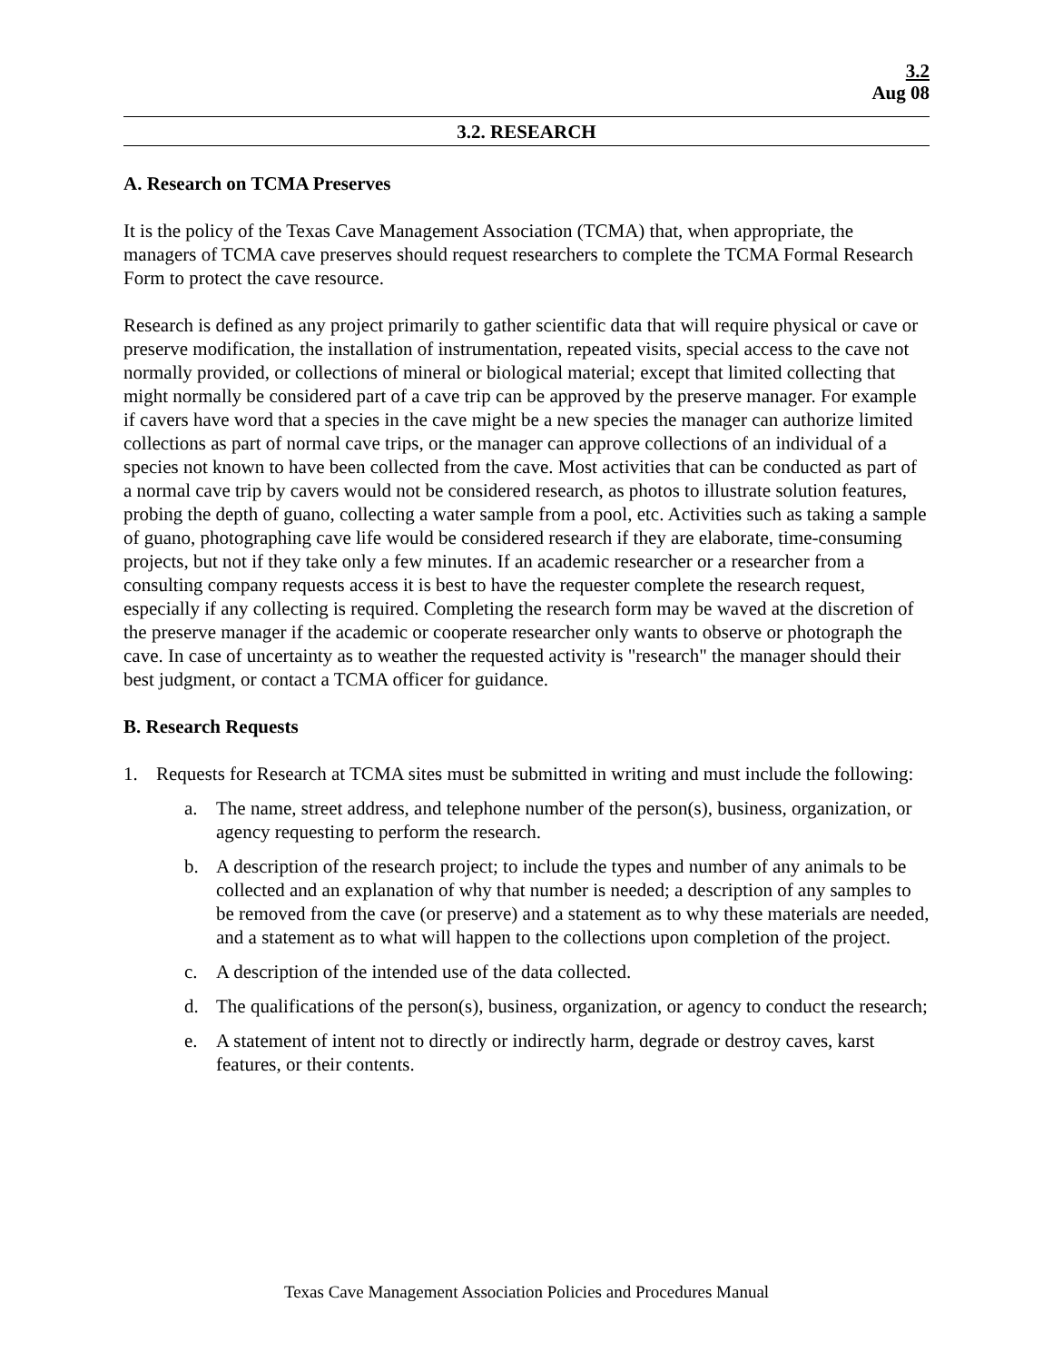3.2
Aug 08
3.2. RESEARCH
A. Research on TCMA Preserves
It is the policy of the Texas Cave Management Association (TCMA) that, when appropriate, the managers of TCMA cave preserves should request researchers to complete the TCMA Formal Research Form to protect the cave resource.
Research is defined as any project primarily to gather scientific data that will require physical or cave or preserve modification, the installation of instrumentation, repeated visits, special access to the cave not normally provided, or collections of mineral or biological material; except that limited collecting that might normally be considered part of a cave trip can be approved by the preserve manager. For example if cavers have word that a species in the cave might be a new species the manager can authorize limited collections as part of normal cave trips, or the manager can approve collections of an individual of a species not known to have been collected from the cave. Most activities that can be conducted as part of a normal cave trip by cavers would not be considered research, as photos to illustrate solution features, probing the depth of guano, collecting a water sample from a pool, etc. Activities such as taking a sample of guano, photographing cave life would be considered research if they are elaborate, time-consuming projects, but not if they take only a few minutes. If an academic researcher or a researcher from a consulting company requests access it is best to have the requester complete the research request, especially if any collecting is required. Completing the research form may be waved at the discretion of the preserve manager if the academic or cooperate researcher only wants to observe or photograph the cave. In case of uncertainty as to weather the requested activity is "research" the manager should their best judgment, or contact a TCMA officer for guidance.
B. Research Requests
1. Requests for Research at TCMA sites must be submitted in writing and must include the following:
a. The name, street address, and telephone number of the person(s), business, organization, or agency requesting to perform the research.
b. A description of the research project; to include the types and number of any animals to be collected and an explanation of why that number is needed; a description of any samples to be removed from the cave (or preserve) and a statement as to why these materials are needed, and a statement as to what will happen to the collections upon completion of the project.
c. A description of the intended use of the data collected.
d. The qualifications of the person(s), business, organization, or agency to conduct the research;
e. A statement of intent not to directly or indirectly harm, degrade or destroy caves, karst features, or their contents.
Texas Cave Management Association Policies and Procedures Manual